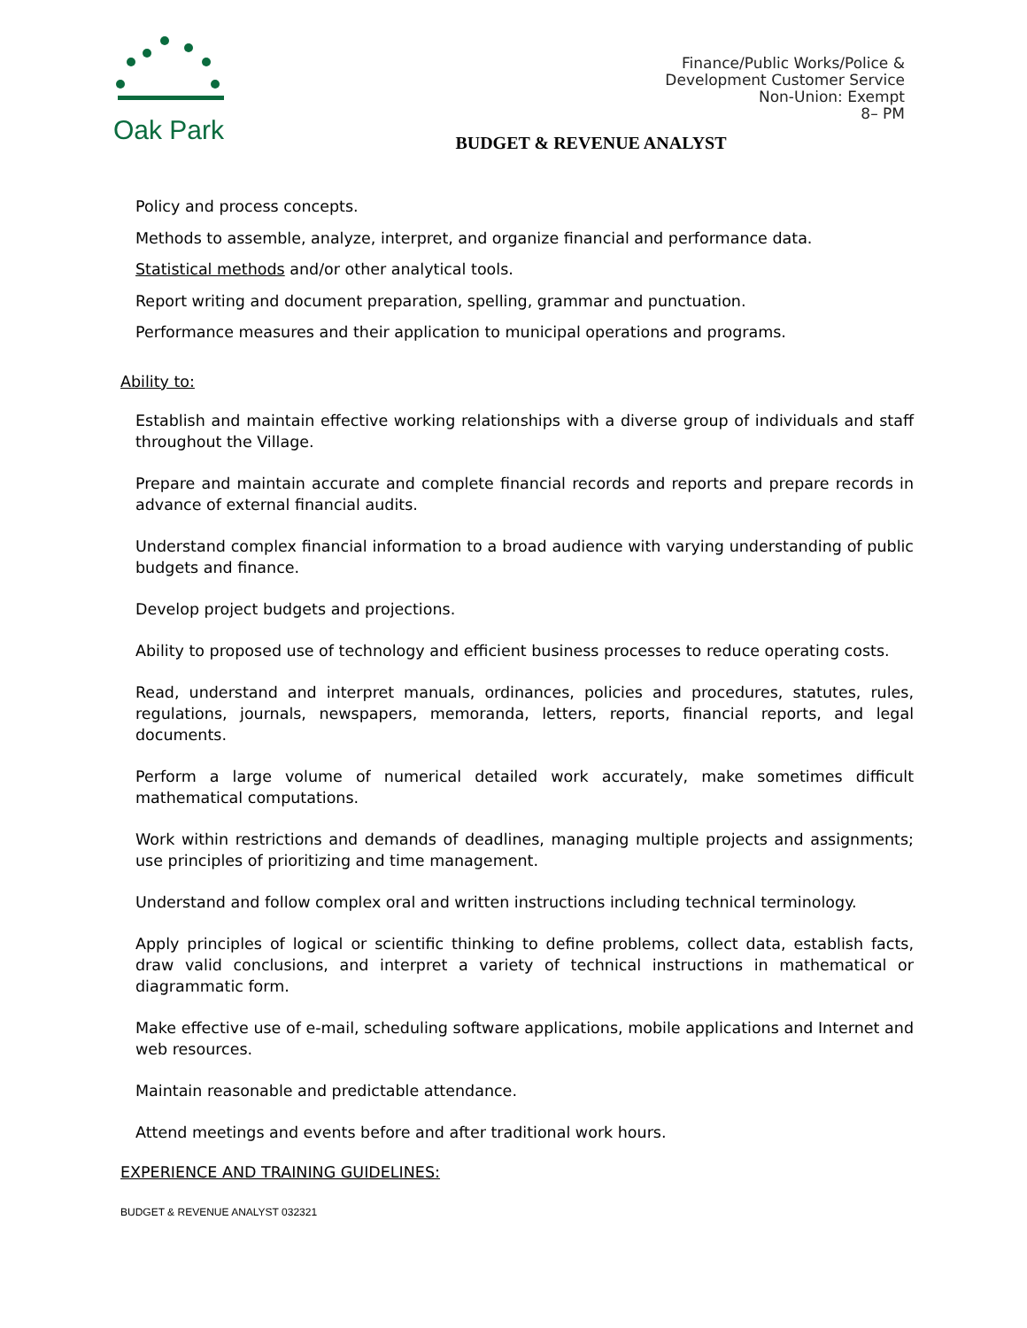Oak Park
Finance/Public Works/Police &
Development Customer Service
Non-Union: Exempt
8– PM
BUDGET & REVENUE ANALYST
Policy and process concepts.
Methods to assemble, analyze, interpret, and organize financial and performance data.
Statistical methods and/or other analytical tools.
Report writing and document preparation, spelling, grammar and punctuation.
Performance measures and their application to municipal operations and programs.
Ability to:
Establish and maintain effective working relationships with a diverse group of individuals and staff throughout the Village.
Prepare and maintain accurate and complete financial records and reports and prepare records in advance of external financial audits.
Understand complex financial information to a broad audience with varying understanding of public budgets and finance.
Develop project budgets and projections.
Ability to proposed use of technology and efficient business processes to reduce operating costs.
Read, understand and interpret manuals, ordinances, policies and procedures, statutes, rules, regulations, journals, newspapers, memoranda, letters, reports, financial reports, and legal documents.
Perform a large volume of numerical detailed work accurately, make sometimes difficult mathematical computations.
Work within restrictions and demands of deadlines, managing multiple projects and assignments; use principles of prioritizing and time management.
Understand and follow complex oral and written instructions including technical terminology.
Apply principles of logical or scientific thinking to define problems, collect data, establish facts, draw valid conclusions, and interpret a variety of technical instructions in mathematical or diagrammatic form.
Make effective use of e-mail, scheduling software applications, mobile applications and Internet and web resources.
Maintain reasonable and predictable attendance.
Attend meetings and events before and after traditional work hours.
EXPERIENCE AND TRAINING GUIDELINES:
BUDGET & REVENUE ANALYST 032321